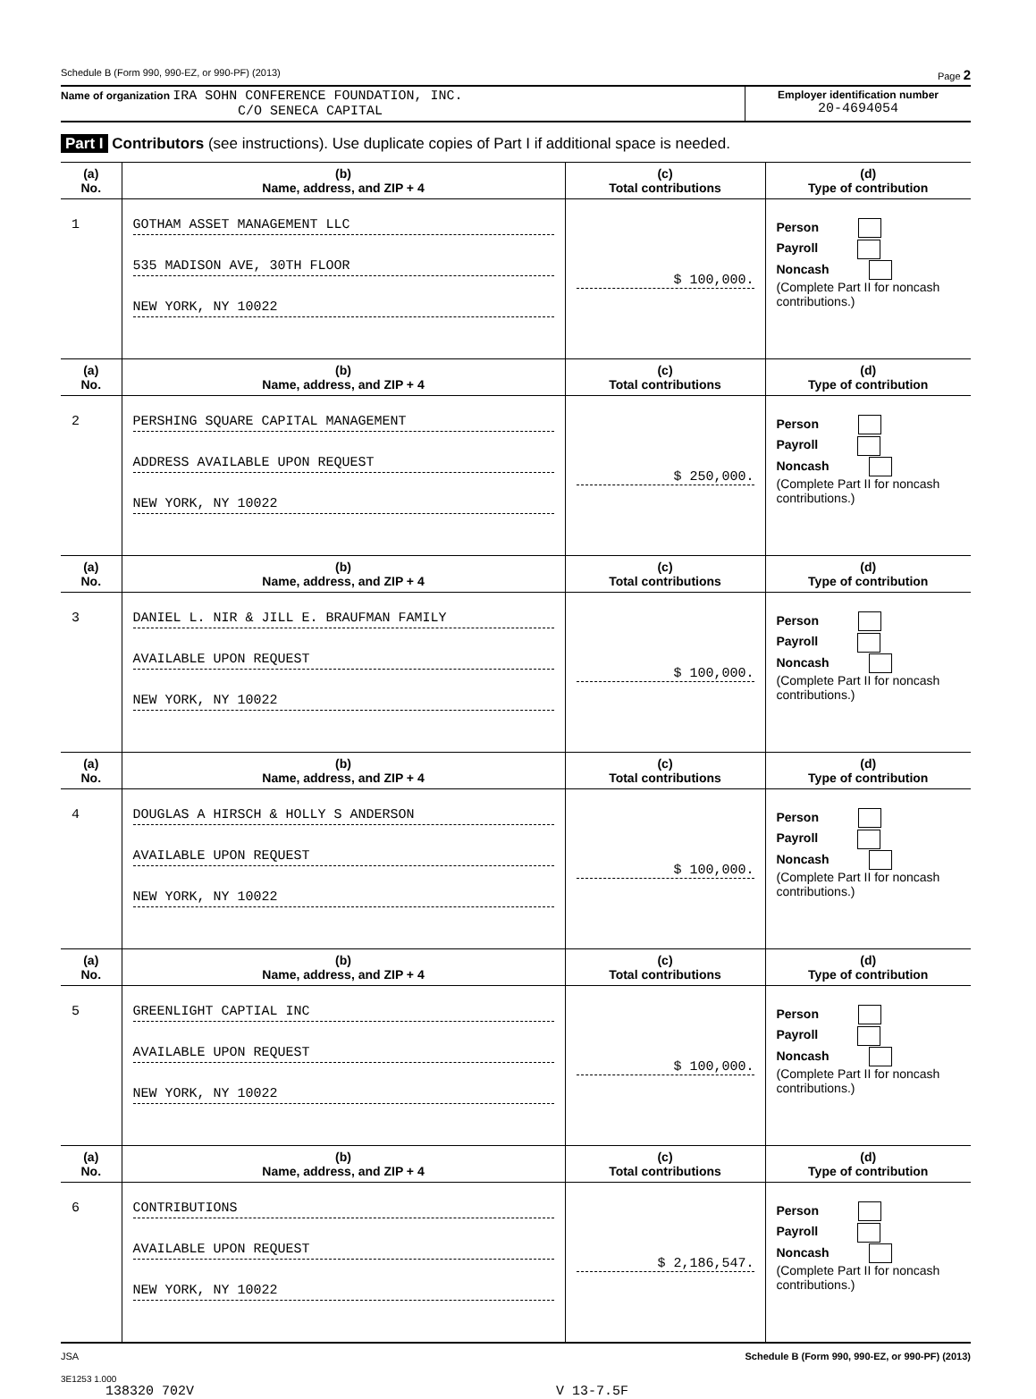Schedule B (Form 990, 990-EZ, or 990-PF) (2013) Page 2
Name of organization IRA SOHN CONFERENCE FOUNDATION, INC.
C/O SENECA CAPITAL
Employer identification number
20-4694054
Part I Contributors (see instructions). Use duplicate copies of Part I if additional space is needed.
| (a) No. | (b) Name, address, and ZIP + 4 | (c) Total contributions | (d) Type of contribution |
| --- | --- | --- | --- |
| 1 | GOTHAM ASSET MANAGEMENT LLC 535 MADISON AVE, 30TH FLOOR NEW YORK, NY 10022 | $ 100,000. | Person Payroll Noncash (Complete Part II for noncash contributions.) |
| (a) No. | (b) Name, address, and ZIP + 4 | (c) Total contributions | (d) Type of contribution |
| 2 | PERSHING SQUARE CAPITAL MANAGEMENT ADDRESS AVAILABLE UPON REQUEST NEW YORK, NY 10022 | $ 250,000. | Person Payroll Noncash (Complete Part II for noncash contributions.) |
| (a) No. | (b) Name, address, and ZIP + 4 | (c) Total contributions | (d) Type of contribution |
| 3 | DANIEL L. NIR & JILL E. BRAUFMAN FAMILY AVAILABLE UPON REQUEST NEW YORK, NY 10022 | $ 100,000. | Person Payroll Noncash (Complete Part II for noncash contributions.) |
| (a) No. | (b) Name, address, and ZIP + 4 | (c) Total contributions | (d) Type of contribution |
| 4 | DOUGLAS A HIRSCH & HOLLY S ANDERSON AVAILABLE UPON REQUEST NEW YORK, NY 10022 | $ 100,000. | Person Payroll Noncash (Complete Part II for noncash contributions.) |
| (a) No. | (b) Name, address, and ZIP + 4 | (c) Total contributions | (d) Type of contribution |
| 5 | GREENLIGHT CAPTIAL INC AVAILABLE UPON REQUEST NEW YORK, NY 10022 | $ 100,000. | Person Payroll Noncash (Complete Part II for noncash contributions.) |
| (a) No. | (b) Name, address, and ZIP + 4 | (c) Total contributions | (d) Type of contribution |
| 6 | CONTRIBUTIONS AVAILABLE UPON REQUEST NEW YORK, NY 10022 | $ 2,186,547. | Person Payroll Noncash (Complete Part II for noncash contributions.) |
JSA Schedule B (Form 990, 990-EZ, or 990-PF) (2013)
3E1253 1.000
138320 702V V 13-7.5F